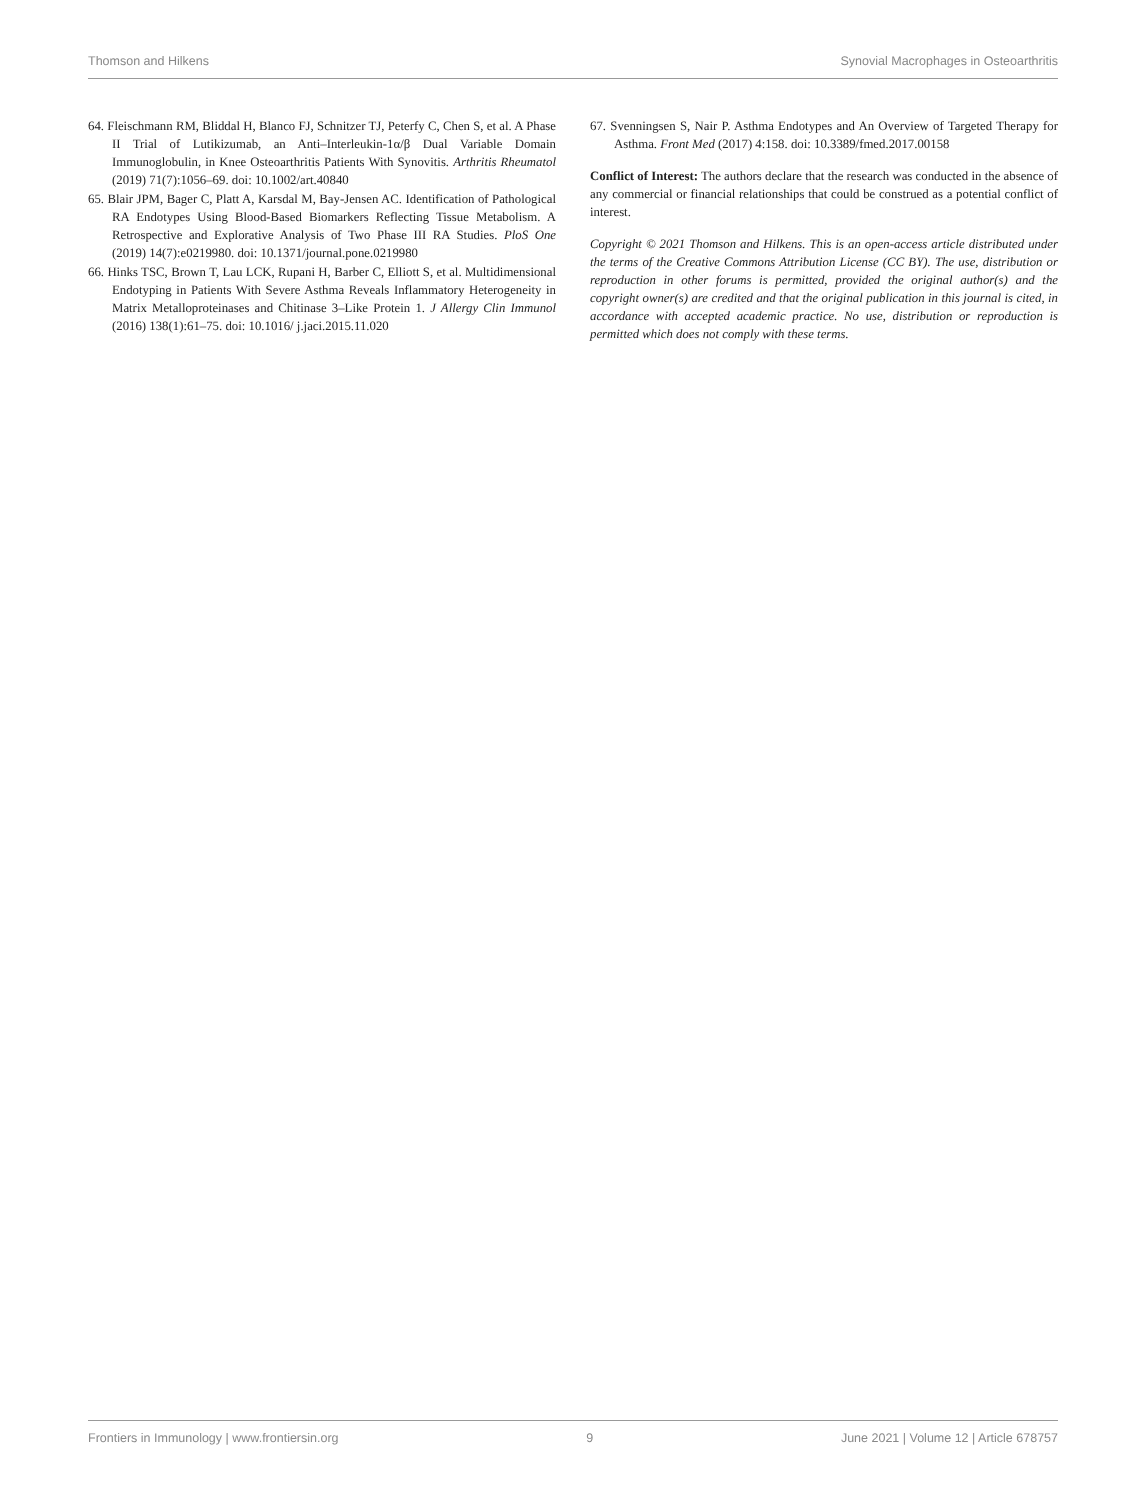Thomson and Hilkens Synovial Macrophages in Osteoarthritis
64. Fleischmann RM, Bliddal H, Blanco FJ, Schnitzer TJ, Peterfy C, Chen S, et al. A Phase II Trial of Lutikizumab, an Anti–Interleukin-1α/β Dual Variable Domain Immunoglobulin, in Knee Osteoarthritis Patients With Synovitis. Arthritis Rheumatol (2019) 71(7):1056–69. doi: 10.1002/art.40840
65. Blair JPM, Bager C, Platt A, Karsdal M, Bay-Jensen AC. Identification of Pathological RA Endotypes Using Blood-Based Biomarkers Reflecting Tissue Metabolism. A Retrospective and Explorative Analysis of Two Phase III RA Studies. PloS One (2019) 14(7):e0219980. doi: 10.1371/journal.pone.0219980
66. Hinks TSC, Brown T, Lau LCK, Rupani H, Barber C, Elliott S, et al. Multidimensional Endotyping in Patients With Severe Asthma Reveals Inflammatory Heterogeneity in Matrix Metalloproteinases and Chitinase 3–Like Protein 1. J Allergy Clin Immunol (2016) 138(1):61–75. doi: 10.1016/ j.jaci.2015.11.020
67. Svenningsen S, Nair P. Asthma Endotypes and An Overview of Targeted Therapy for Asthma. Front Med (2017) 4:158. doi: 10.3389/fmed.2017.00158
Conflict of Interest: The authors declare that the research was conducted in the absence of any commercial or financial relationships that could be construed as a potential conflict of interest.
Copyright © 2021 Thomson and Hilkens. This is an open-access article distributed under the terms of the Creative Commons Attribution License (CC BY). The use, distribution or reproduction in other forums is permitted, provided the original author(s) and the copyright owner(s) are credited and that the original publication in this journal is cited, in accordance with accepted academic practice. No use, distribution or reproduction is permitted which does not comply with these terms.
Frontiers in Immunology | www.frontiersin.org 9 June 2021 | Volume 12 | Article 678757